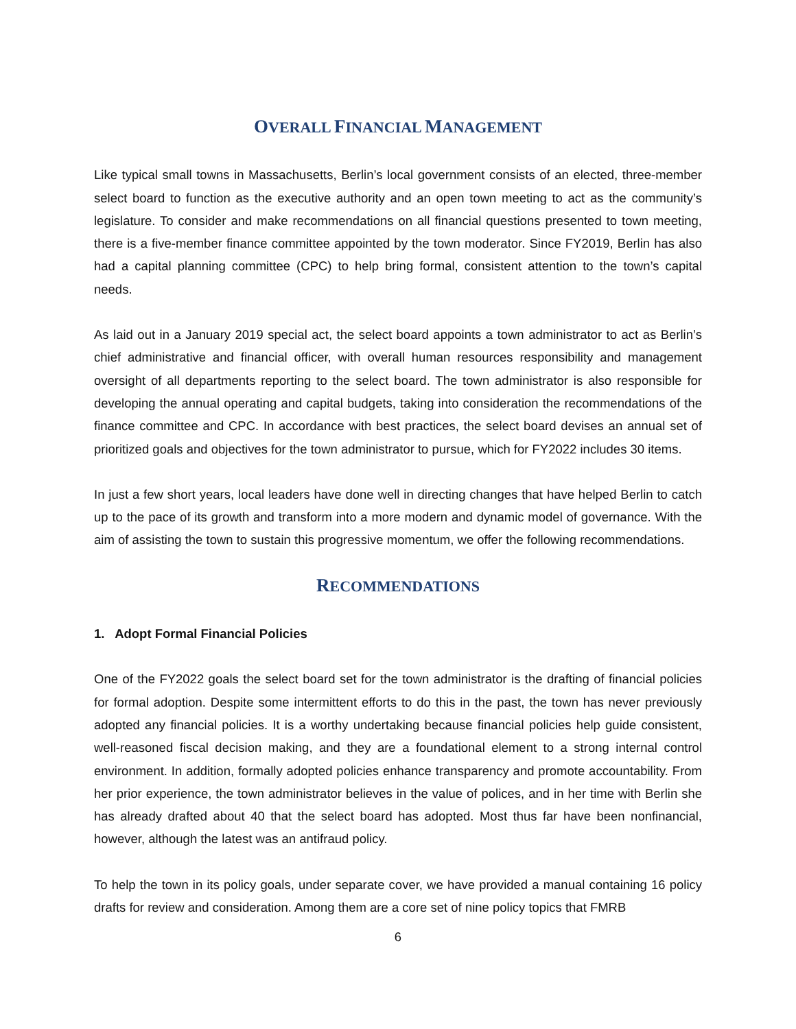OVERALL FINANCIAL MANAGEMENT
Like typical small towns in Massachusetts, Berlin’s local government consists of an elected, three-member select board to function as the executive authority and an open town meeting to act as the community’s legislature. To consider and make recommendations on all financial questions presented to town meeting, there is a five-member finance committee appointed by the town moderator. Since FY2019, Berlin has also had a capital planning committee (CPC) to help bring formal, consistent attention to the town’s capital needs.
As laid out in a January 2019 special act, the select board appoints a town administrator to act as Berlin’s chief administrative and financial officer, with overall human resources responsibility and management oversight of all departments reporting to the select board. The town administrator is also responsible for developing the annual operating and capital budgets, taking into consideration the recommendations of the finance committee and CPC. In accordance with best practices, the select board devises an annual set of prioritized goals and objectives for the town administrator to pursue, which for FY2022 includes 30 items.
In just a few short years, local leaders have done well in directing changes that have helped Berlin to catch up to the pace of its growth and transform into a more modern and dynamic model of governance. With the aim of assisting the town to sustain this progressive momentum, we offer the following recommendations.
RECOMMENDATIONS
1. Adopt Formal Financial Policies
One of the FY2022 goals the select board set for the town administrator is the drafting of financial policies for formal adoption. Despite some intermittent efforts to do this in the past, the town has never previously adopted any financial policies. It is a worthy undertaking because financial policies help guide consistent, well-reasoned fiscal decision making, and they are a foundational element to a strong internal control environment. In addition, formally adopted policies enhance transparency and promote accountability. From her prior experience, the town administrator believes in the value of polices, and in her time with Berlin she has already drafted about 40 that the select board has adopted. Most thus far have been nonfinancial, however, although the latest was an antifraud policy.
To help the town in its policy goals, under separate cover, we have provided a manual containing 16 policy drafts for review and consideration. Among them are a core set of nine policy topics that FMRB
6